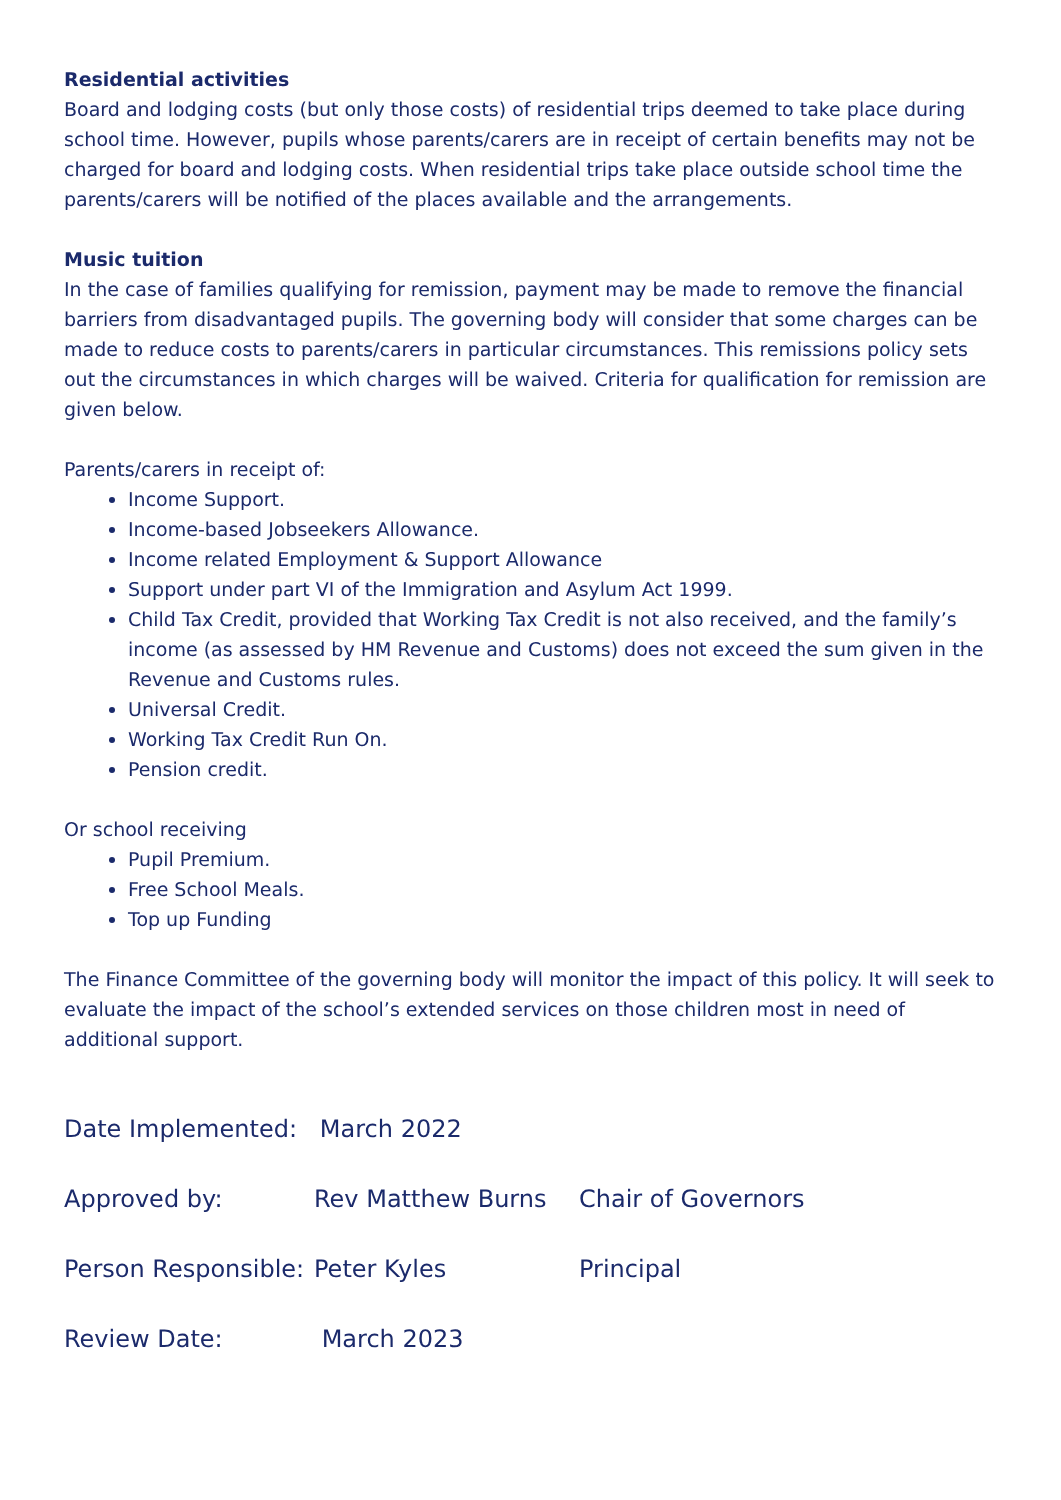Residential activities
Board and lodging costs (but only those costs) of residential trips deemed to take place during school time. However, pupils whose parents/carers are in receipt of certain benefits may not be charged for board and lodging costs. When residential trips take place outside school time the parents/carers will be notified of the places available and the arrangements.
Music tuition
In the case of families qualifying for remission, payment may be made to remove the financial barriers from disadvantaged pupils. The governing body will consider that some charges can be made to reduce costs to parents/carers in particular circumstances. This remissions policy sets out the circumstances in which charges will be waived. Criteria for qualification for remission are given below.
Parents/carers in receipt of:
Income Support.
Income-based Jobseekers Allowance.
Income related Employment & Support Allowance
Support under part VI of the Immigration and Asylum Act 1999.
Child Tax Credit, provided that Working Tax Credit is not also received, and the family’s income (as assessed by HM Revenue and Customs) does not exceed the sum given in the Revenue and Customs rules.
Universal Credit.
Working Tax Credit Run On.
Pension credit.
Or school receiving
Pupil Premium.
Free School Meals.
Top up Funding
The Finance Committee of the governing body will monitor the impact of this policy. It will seek to evaluate the impact of the school’s extended services on those children most in need of additional support.
Date Implemented: March 2022
Approved by: Rev Matthew Burns Chair of Governors
Person Responsible: Peter Kyles Principal
Review Date: March 2023